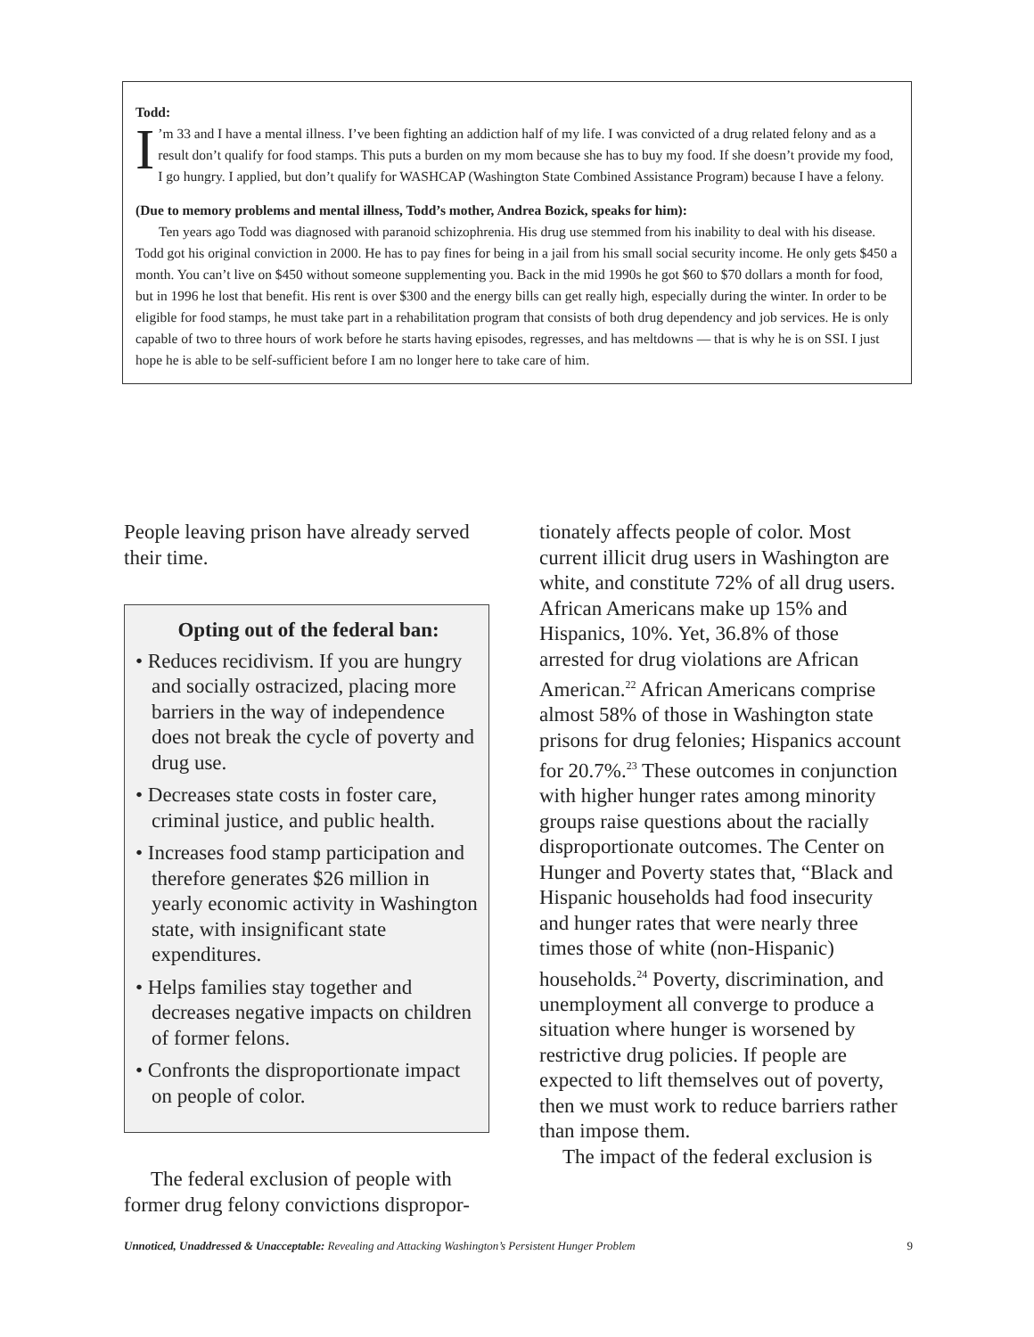Todd:
I’m 33 and I have a mental illness. I’ve been fighting an addiction half of my life. I was convicted of a drug related felony and as a result don’t qualify for food stamps. This puts a burden on my mom because she has to buy my food. If she doesn’t provide my food, I go hungry. I applied, but don’t qualify for WASHCAP (Washington State Combined Assistance Program) because I have a felony.
(Due to memory problems and mental illness, Todd’s mother, Andrea Bozick, speaks for him):
Ten years ago Todd was diagnosed with paranoid schizophrenia. His drug use stemmed from his inability to deal with his disease. Todd got his original conviction in 2000. He has to pay fines for being in a jail from his small social security income. He only gets $450 a month. You can’t live on $450 without someone supplementing you. Back in the mid 1990s he got $60 to $70 dollars a month for food, but in 1996 he lost that benefit. His rent is over $300 and the energy bills can get really high, especially during the winter. In order to be eligible for food stamps, he must take part in a rehabilitation program that consists of both drug dependency and job services. He is only capable of two to three hours of work before he starts having episodes, regresses, and has meltdowns — that is why he is on SSI. I just hope he is able to be self-sufficient before I am no longer here to take care of him.
People leaving prison have already served their time.
Opting out of the federal ban:
• Reduces recidivism. If you are hungry and socially ostracized, placing more barriers in the way of independence does not break the cycle of poverty and drug use.
• Decreases state costs in foster care, criminal justice, and public health.
• Increases food stamp participation and therefore generates $26 million in yearly economic activity in Washington state, with insignificant state expenditures.
• Helps families stay together and decreases negative impacts on children of former felons.
• Confronts the disproportionate impact on people of color.
The federal exclusion of people with former drug felony convictions dispropor-
tionately affects people of color. Most current illicit drug users in Washington are white, and constitute 72% of all drug users. African Americans make up 15% and Hispanics, 10%. Yet, 36.8% of those arrested for drug violations are African American.<sup>22</sup> African Americans comprise almost 58% of those in Washington state prisons for drug felonies; Hispanics account for 20.7%.<sup>23</sup> These outcomes in conjunction with higher hunger rates among minority groups raise questions about the racially disproportionate outcomes. The Center on Hunger and Poverty states that, “Black and Hispanic households had food insecurity and hunger rates that were nearly three times those of white (non-Hispanic) households.<sup>24</sup> Poverty, discrimination, and unemployment all converge to produce a situation where hunger is worsened by restrictive drug policies. If people are expected to lift themselves out of poverty, then we must work to reduce barriers rather than impose them.
The impact of the federal exclusion is
Unnoticed, Unaddressed & Unacceptable: Revealing and Attacking Washington’s Persistent Hunger Problem 9